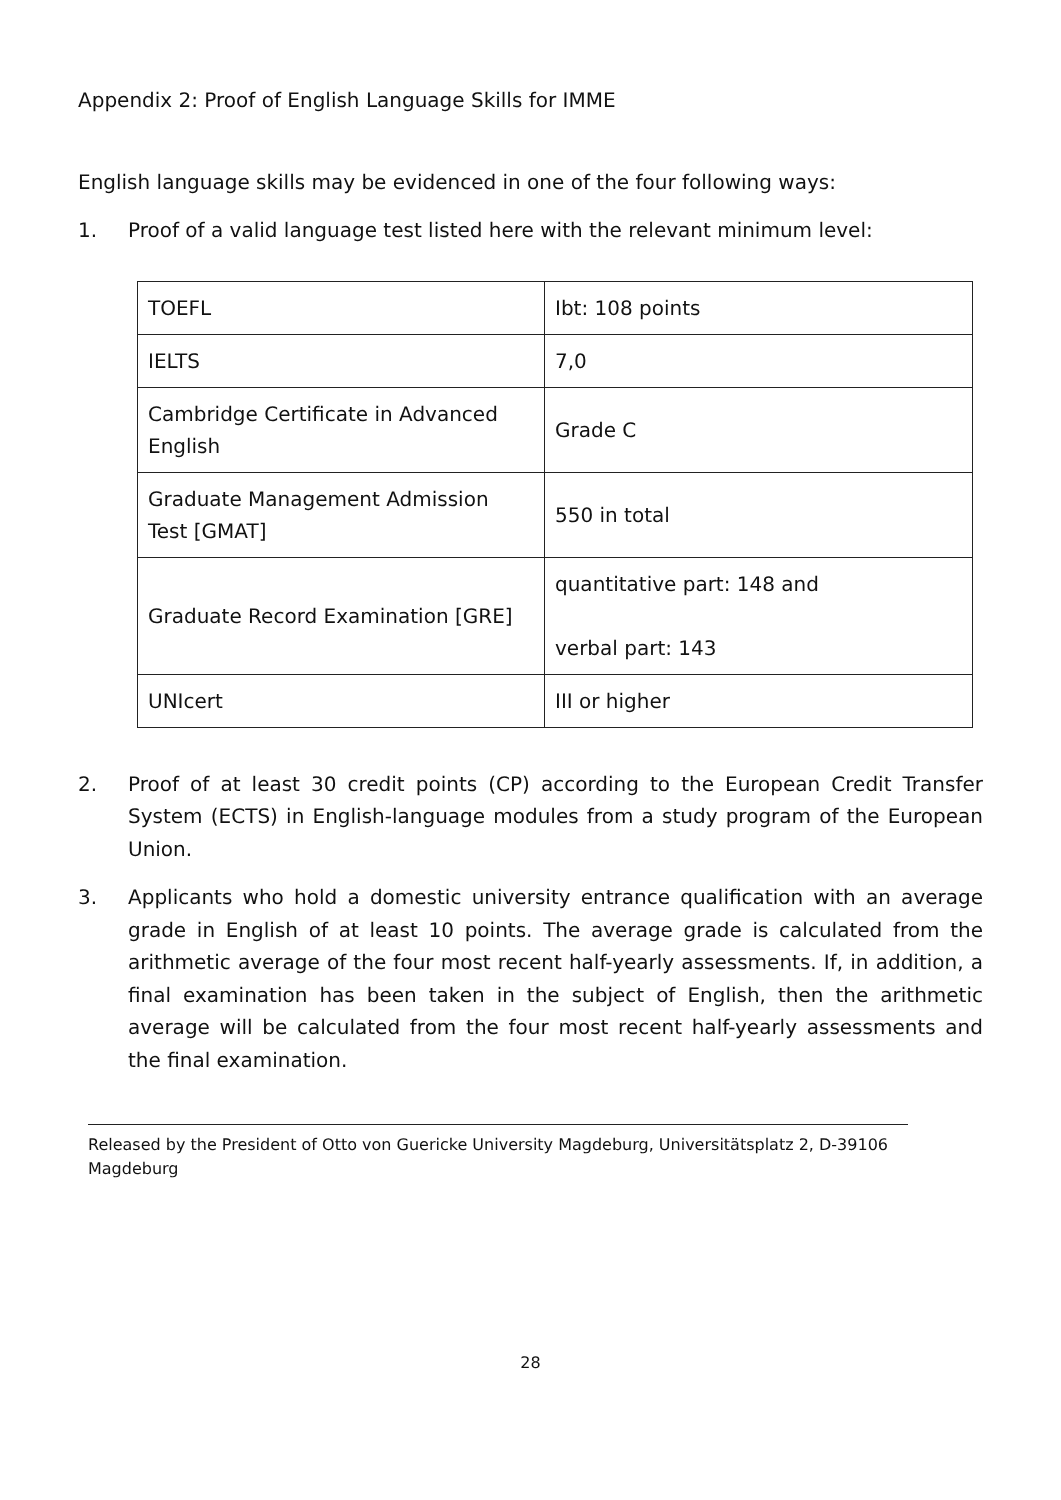Appendix 2: Proof of English Language Skills for IMME
English language skills may be evidenced in one of the four following ways:
1. Proof of a valid language test listed here with the relevant minimum level:
| TOEFL | Ibt: 108 points |
| IELTS | 7,0 |
| Cambridge Certificate in Advanced English | Grade C |
| Graduate Management Admission Test [GMAT] | 550 in total |
| Graduate Record Examination [GRE] | quantitative part: 148 and verbal part: 143 |
| UNIcert | III or higher |
2. Proof of at least 30 credit points (CP) according to the European Credit Transfer System (ECTS) in English-language modules from a study program of the European Union.
3. Applicants who hold a domestic university entrance qualification with an average grade in English of at least 10 points. The average grade is calculated from the arithmetic average of the four most recent half-yearly assessments. If, in addition, a final examination has been taken in the subject of English, then the arithmetic average will be calculated from the four most recent half-yearly assessments and the final examination.
Released by the President of Otto von Guericke University Magdeburg, Universitätsplatz 2, D-39106 Magdeburg
28